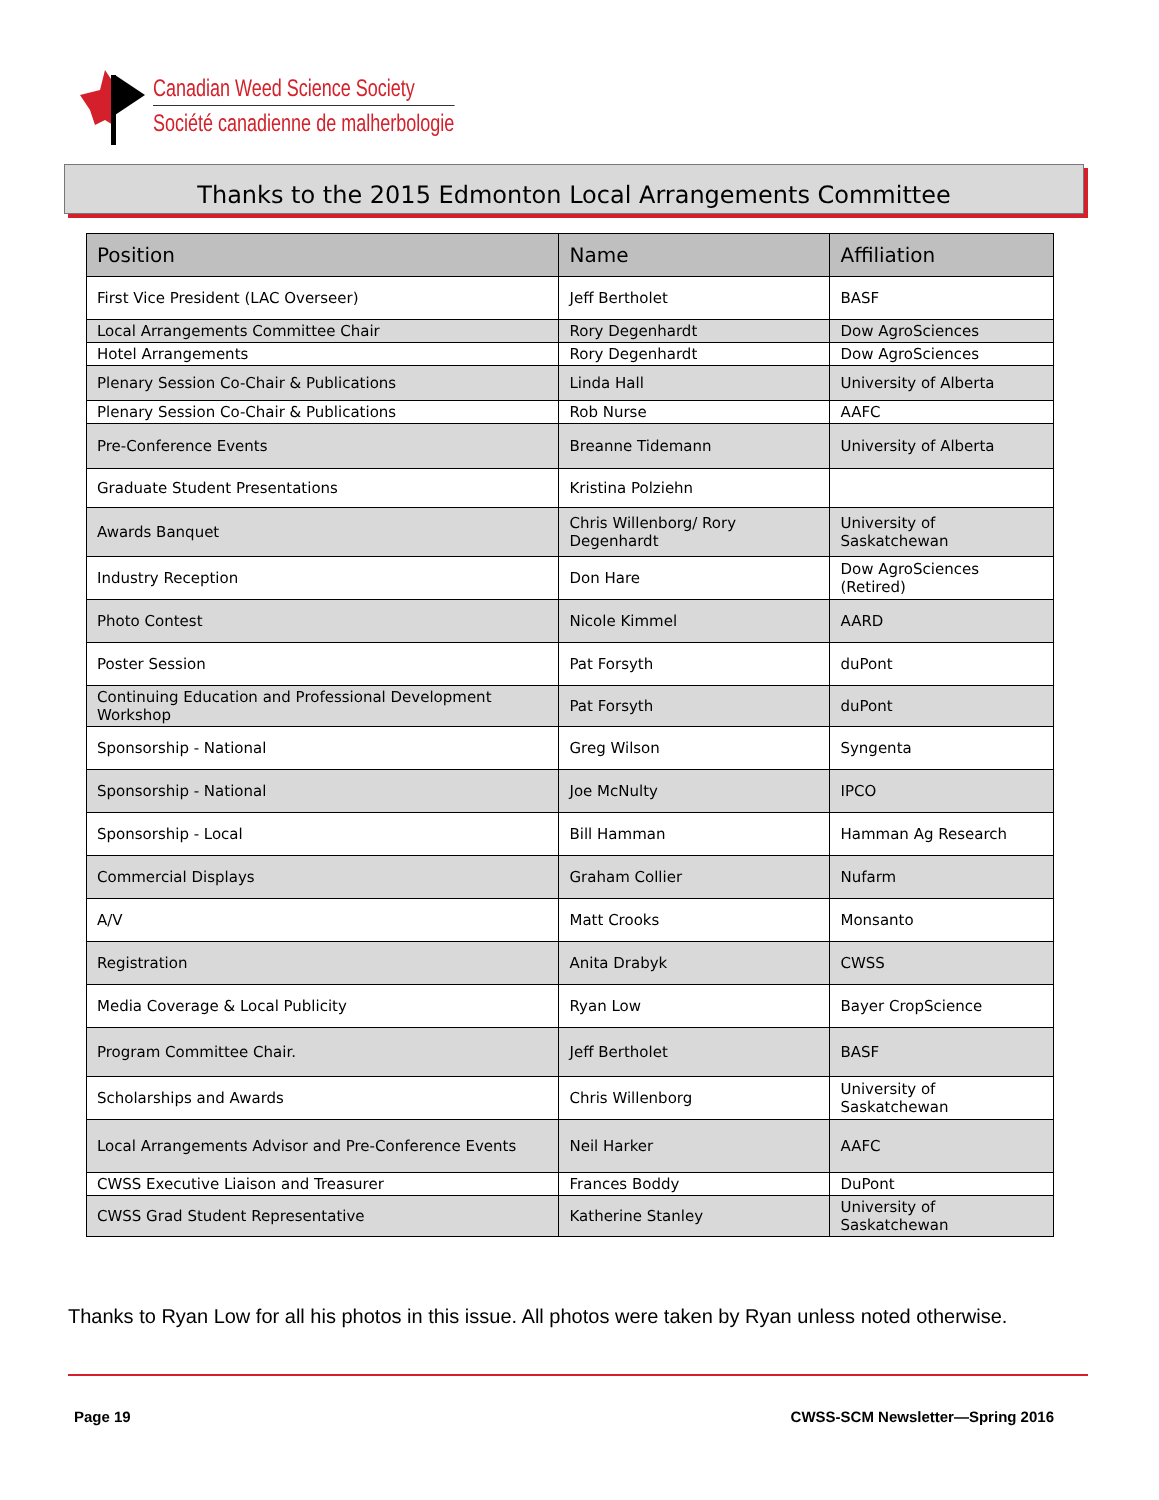Canadian Weed Science Society
Société canadienne de malherbologie
Thanks to the 2015 Edmonton Local Arrangements Committee
| Position | Name | Affiliation |
| --- | --- | --- |
| First Vice President (LAC Overseer) | Jeff Bertholet | BASF |
| Local Arrangements Committee Chair | Rory Degenhardt | Dow AgroSciences |
| Hotel Arrangements | Rory Degenhardt | Dow AgroSciences |
| Plenary Session Co-Chair & Publications | Linda Hall | University of Alberta |
| Plenary Session Co-Chair & Publications | Rob Nurse | AAFC |
| Pre-Conference Events | Breanne Tidemann | University of Alberta |
| Graduate Student Presentations | Kristina Polziehn | |
| Awards Banquet | Chris Willenborg/ Rory Degenhardt | University of Saskatchewan |
| Industry Reception | Don Hare | Dow AgroSciences (Retired) |
| Photo Contest | Nicole Kimmel | AARD |
| Poster Session | Pat Forsyth | duPont |
| Continuing Education and Professional Development Workshop | Pat Forsyth | duPont |
| Sponsorship - National | Greg Wilson | Syngenta |
| Sponsorship - National | Joe McNulty | IPCO |
| Sponsorship - Local | Bill Hamman | Hamman Ag Research |
| Commercial Displays | Graham Collier | Nufarm |
| A/V | Matt Crooks | Monsanto |
| Registration | Anita Drabyk | CWSS |
| Media Coverage & Local Publicity | Ryan Low | Bayer CropScience |
| Program Committee Chair. | Jeff Bertholet | BASF |
| Scholarships and Awards | Chris Willenborg | University of Saskatchewan |
| Local Arrangements Advisor and Pre-Conference Events | Neil Harker | AAFC |
| CWSS Executive Liaison and Treasurer | Frances Boddy | DuPont |
| CWSS Grad Student Representative | Katherine Stanley | University of Saskatchewan |
Thanks to Ryan Low for all his photos in this issue. All photos were taken by Ryan unless noted otherwise.
Page 19 CWSS-SCM Newsletter—Spring 2016